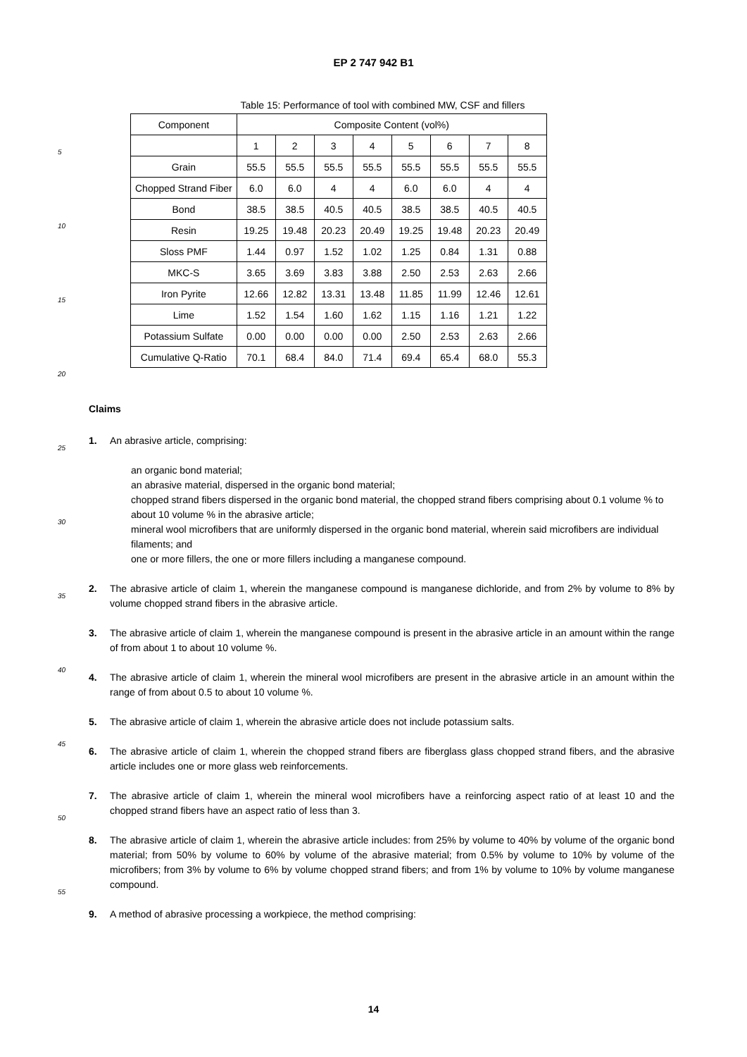EP 2 747 942 B1
Table 15: Performance of tool with combined MW, CSF and fillers
| Component | Composite Content (vol%) | | | | | | | |
| --- | --- | --- | --- | --- | --- | --- | --- | --- |
| | 1 | 2 | 3 | 4 | 5 | 6 | 7 | 8 |
| Grain | 55.5 | 55.5 | 55.5 | 55.5 | 55.5 | 55.5 | 55.5 | 55.5 |
| Chopped Strand Fiber | 6.0 | 6.0 | 4 | 4 | 6.0 | 6.0 | 4 | 4 |
| Bond | 38.5 | 38.5 | 40.5 | 40.5 | 38.5 | 38.5 | 40.5 | 40.5 |
| Resin | 19.25 | 19.48 | 20.23 | 20.49 | 19.25 | 19.48 | 20.23 | 20.49 |
| Sloss PMF | 1.44 | 0.97 | 1.52 | 1.02 | 1.25 | 0.84 | 1.31 | 0.88 |
| MKC-S | 3.65 | 3.69 | 3.83 | 3.88 | 2.50 | 2.53 | 2.63 | 2.66 |
| Iron Pyrite | 12.66 | 12.82 | 13.31 | 13.48 | 11.85 | 11.99 | 12.46 | 12.61 |
| Lime | 1.52 | 1.54 | 1.60 | 1.62 | 1.15 | 1.16 | 1.21 | 1.22 |
| Potassium Sulfate | 0.00 | 0.00 | 0.00 | 0.00 | 2.50 | 2.53 | 2.63 | 2.66 |
| Cumulative Q-Ratio | 70.1 | 68.4 | 84.0 | 71.4 | 69.4 | 65.4 | 68.0 | 55.3 |
5
10
15
20
25
30
35
40
45
50
55
Claims
1. An abrasive article, comprising:
an organic bond material;
an abrasive material, dispersed in the organic bond material;
chopped strand fibers dispersed in the organic bond material, the chopped strand fibers comprising about 0.1 volume % to about 10 volume % in the abrasive article;
mineral wool microfibers that are uniformly dispersed in the organic bond material, wherein said microfibers are individual filaments; and
one or more fillers, the one or more fillers including a manganese compound.
2. The abrasive article of claim 1, wherein the manganese compound is manganese dichloride, and from 2% by volume to 8% by volume chopped strand fibers in the abrasive article.
3. The abrasive article of claim 1, wherein the manganese compound is present in the abrasive article in an amount within the range of from about 1 to about 10 volume %.
4. The abrasive article of claim 1, wherein the mineral wool microfibers are present in the abrasive article in an amount within the range of from about 0.5 to about 10 volume %.
5. The abrasive article of claim 1, wherein the abrasive article does not include potassium salts.
6. The abrasive article of claim 1, wherein the chopped strand fibers are fiberglass glass chopped strand fibers, and the abrasive article includes one or more glass web reinforcements.
7. The abrasive article of claim 1, wherein the mineral wool microfibers have a reinforcing aspect ratio of at least 10 and the chopped strand fibers have an aspect ratio of less than 3.
8. The abrasive article of claim 1, wherein the abrasive article includes: from 25% by volume to 40% by volume of the organic bond material; from 50% by volume to 60% by volume of the abrasive material; from 0.5% by volume to 10% by volume of the microfibers; from 3% by volume to 6% by volume chopped strand fibers; and from 1% by volume to 10% by volume manganese compound.
9. A method of abrasive processing a workpiece, the method comprising:
14